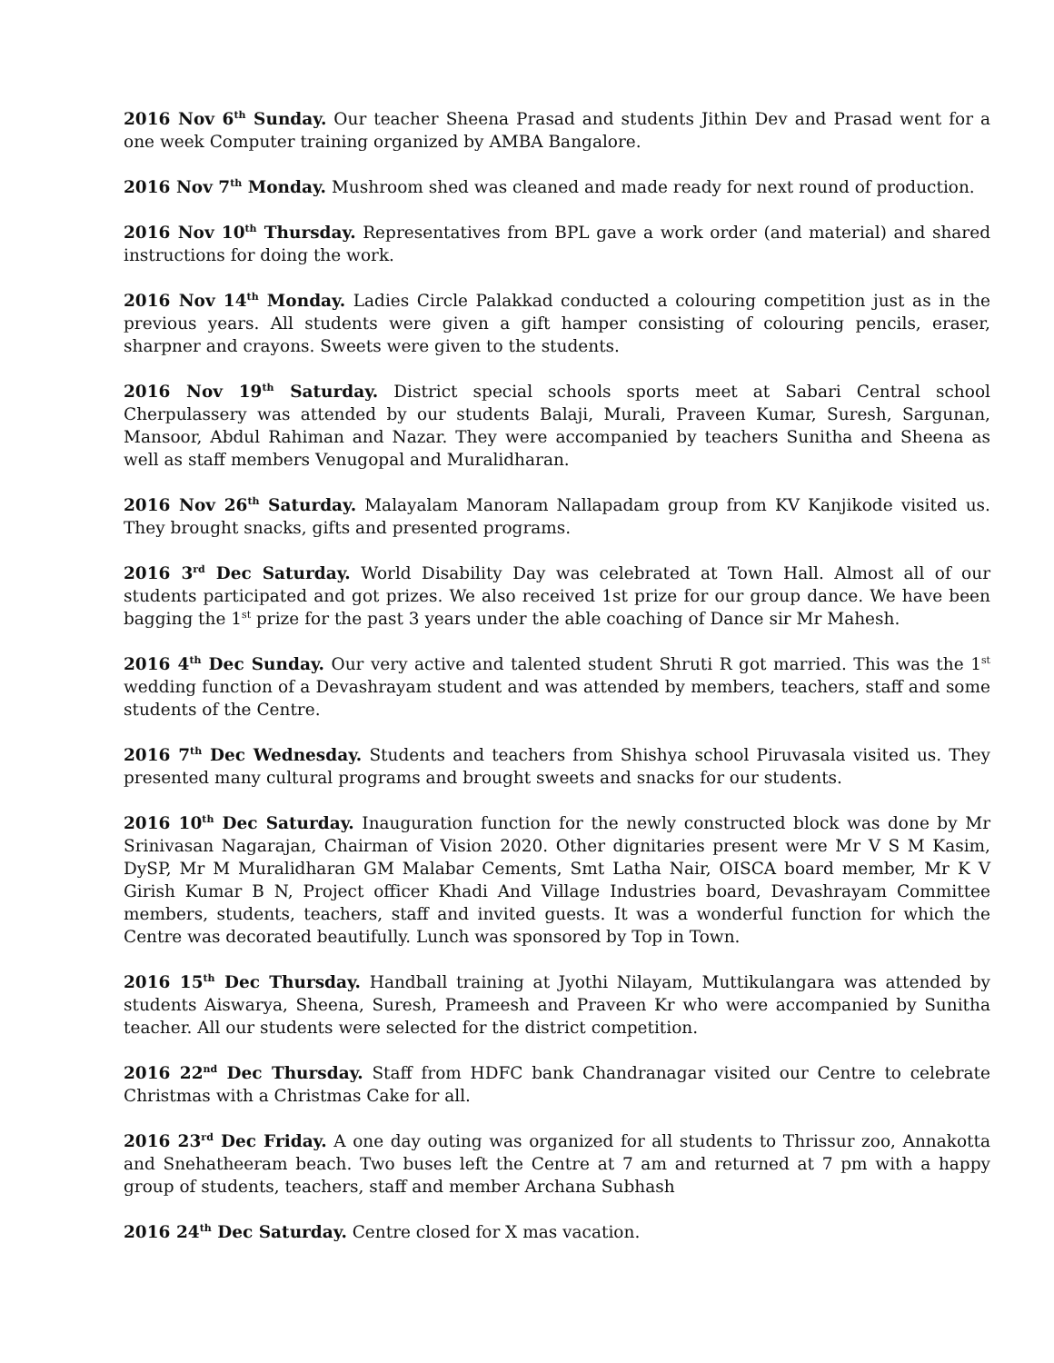2016 Nov 6<sup>th</sup> Sunday. Our teacher Sheena Prasad and students Jithin Dev and Prasad went for a one week Computer training organized by AMBA Bangalore.
2016 Nov 7<sup>th</sup> Monday. Mushroom shed was cleaned and made ready for next round of production.
2016 Nov 10<sup>th</sup> Thursday. Representatives from BPL gave a work order (and material) and shared instructions for doing the work.
2016 Nov 14<sup>th</sup> Monday. Ladies Circle Palakkad conducted a colouring competition just as in the previous years. All students were given a gift hamper consisting of colouring pencils, eraser, sharpner and crayons. Sweets were given to the students.
2016 Nov 19<sup>th</sup> Saturday. District special schools sports meet at Sabari Central school Cherpulassery was attended by our students Balaji, Murali, Praveen Kumar, Suresh, Sargunan, Mansoor, Abdul Rahiman and Nazar. They were accompanied by teachers Sunitha and Sheena as well as staff members Venugopal and Muralidharan.
2016 Nov 26<sup>th</sup> Saturday. Malayalam Manoram Nallapadam group from KV Kanjikode visited us. They brought snacks, gifts and presented programs.
2016 3<sup>rd</sup> Dec Saturday. World Disability Day was celebrated at Town Hall. Almost all of our students participated and got prizes. We also received 1st prize for our group dance. We have been bagging the 1<sup>st</sup> prize for the past 3 years under the able coaching of Dance sir Mr Mahesh.
2016 4<sup>th</sup> Dec Sunday. Our very active and talented student Shruti R got married. This was the 1<sup>st</sup> wedding function of a Devashrayam student and was attended by members, teachers, staff and some students of the Centre.
2016 7<sup>th</sup> Dec Wednesday. Students and teachers from Shishya school Piruvasala visited us. They presented many cultural programs and brought sweets and snacks for our students.
2016 10<sup>th</sup> Dec Saturday. Inauguration function for the newly constructed block was done by Mr Srinivasan Nagarajan, Chairman of Vision 2020. Other dignitaries present were Mr V S M Kasim, DySP, Mr M Muralidharan GM Malabar Cements, Smt Latha Nair, OISCA board member, Mr K V Girish Kumar B N, Project officer Khadi And Village Industries board, Devashrayam Committee members, students, teachers, staff and invited guests. It was a wonderful function for which the Centre was decorated beautifully. Lunch was sponsored by Top in Town.
2016 15<sup>th</sup> Dec Thursday. Handball training at Jyothi Nilayam, Muttikulangara was attended by students Aiswarya, Sheena, Suresh, Prameesh and Praveen Kr who were accompanied by Sunitha teacher. All our students were selected for the district competition.
2016 22<sup>nd</sup> Dec Thursday. Staff from HDFC bank Chandranagar visited our Centre to celebrate Christmas with a Christmas Cake for all.
2016 23<sup>rd</sup> Dec Friday. A one day outing was organized for all students to Thrissur zoo, Annakotta and Snehatheeram beach. Two buses left the Centre at 7 am and returned at 7 pm with a happy group of students, teachers, staff and member Archana Subhash
2016 24<sup>th</sup> Dec Saturday. Centre closed for X mas vacation.